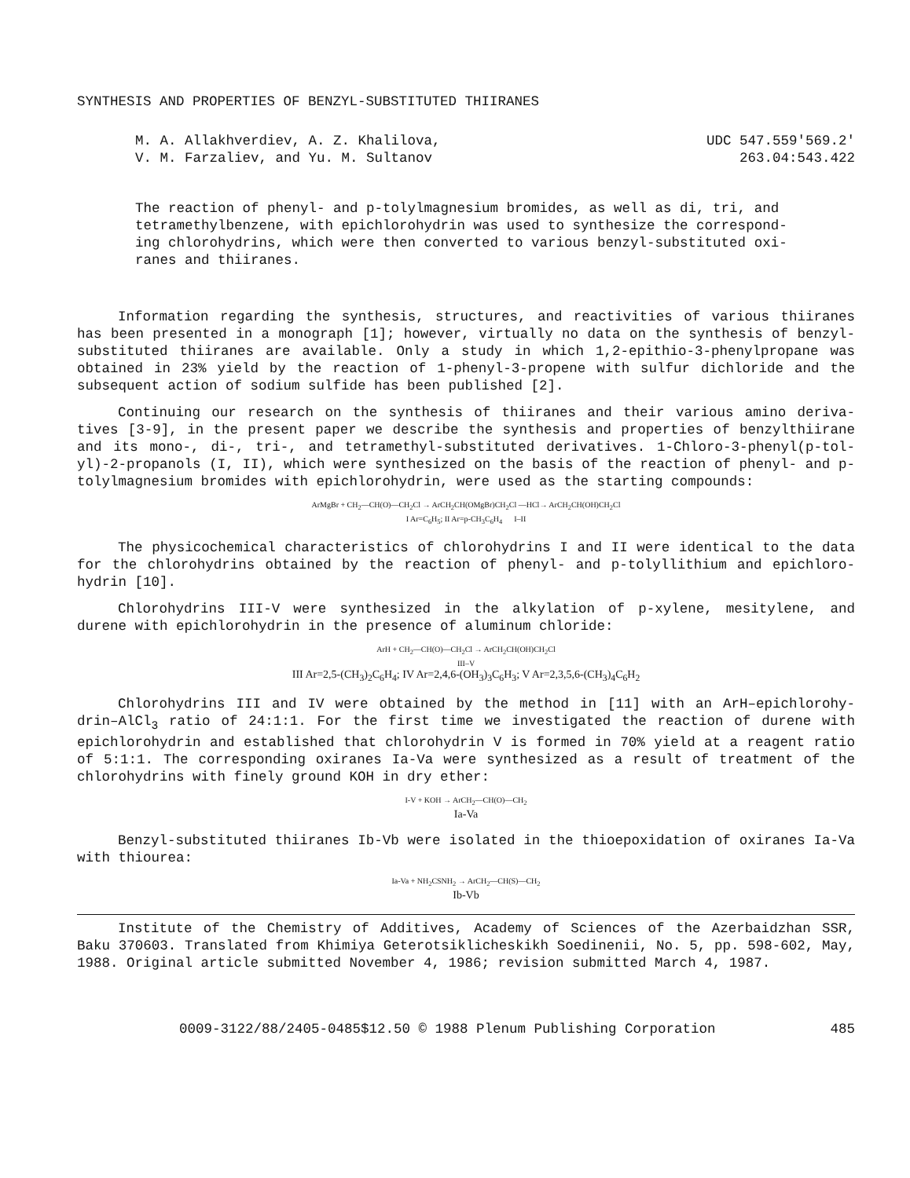SYNTHESIS AND PROPERTIES OF BENZYL-SUBSTITUTED THIIRANES
M. A. Allakhverdiev, A. Z. Khalilova,
V. M. Farzaliev, and Yu. M. Sultanov
UDC 547.559'569.2'
263.04:543.422
The reaction of phenyl- and p-tolylmagnesium bromides, as well as di, tri, and tetramethylbenzene, with epichlorohydrin was used to synthesize the correspond-ing chlorohydrins, which were then converted to various benzyl-substituted oxi-ranes and thiiranes.
Information regarding the synthesis, structures, and reactivities of various thiiranes has been presented in a monograph [1]; however, virtually no data on the synthesis of benzyl-substituted thiiranes are available. Only a study in which 1,2-epithio-3-phenylpropane was obtained in 23% yield by the reaction of 1-phenyl-3-propene with sulfur dichloride and the subsequent action of sodium sulfide has been published [2].
Continuing our research on the synthesis of thiiranes and their various amino deriva-tives [3-9], in the present paper we describe the synthesis and properties of benzylthiirane and its mono-, di-, tri-, and tetramethyl-substituted derivatives. 1-Chloro-3-phenyl(p-tol-yl)-2-propanols (I, II), which were synthesized on the basis of the reaction of phenyl- and p-tolylmagnesium bromides with epichlorohydrin, were used as the starting compounds:
ArMgBr + CH<sub>2</sub>—CH(O)—CH<sub>2</sub>Cl → ArCH<sub>2</sub>CH(OMgBr)CH<sub>2</sub>Cl —HCl→ ArCH<sub>2</sub>CH(OH)CH<sub>2</sub>Cl
I Ar=C<sub>6</sub>H<sub>5</sub>; II Ar=p-CH<sub>3</sub>C<sub>6</sub>H<sub>4</sub> I–II
The physicochemical characteristics of chlorohydrins I and II were identical to the data for the chlorohydrins obtained by the reaction of phenyl- and p-tolyllithium and epichloro-hydrin [10].
Chlorohydrins III-V were synthesized in the alkylation of p-xylene, mesitylene, and durene with epichlorohydrin in the presence of aluminum chloride:
ArH + CH<sub>2</sub>—CH(O)—CH<sub>2</sub>Cl → ArCH<sub>2</sub>CH(OH)CH<sub>2</sub>Cl
III–V
III Ar=2,5-(CH<sub>3</sub>)<sub>2</sub>C<sub>6</sub>H<sub>4</sub>; IV Ar=2,4,6-(OH<sub>3</sub>)<sub>3</sub>C<sub>6</sub>H<sub>3</sub>; V Ar=2,3,5,6-(CH<sub>3</sub>)<sub>4</sub>C<sub>6</sub>H<sub>2</sub>
Chlorohydrins III and IV were obtained by the method in [11] with an ArH–epichlorohy-drin–AlCl<sub>3</sub> ratio of 24:1:1. For the first time we investigated the reaction of durene with epichlorohydrin and established that chlorohydrin V is formed in 70% yield at a reagent ratio of 5:1:1. The corresponding oxiranes Ia-Va were synthesized as a result of treatment of the chlorohydrins with finely ground KOH in dry ether:
I-V + KOH → ArCH<sub>2</sub>—CH(O)—CH<sub>2</sub>
Ia-Va
Benzyl-substituted thiiranes Ib-Vb were isolated in the thioepoxidation of oxiranes Ia-Va with thiourea:
Ia-Va + NH<sub>2</sub>CSNH<sub>2</sub> → ArCH<sub>2</sub>—CH(S)—CH<sub>2</sub>
Ib-Vb
Institute of the Chemistry of Additives, Academy of Sciences of the Azerbaidzhan SSR, Baku 370603. Translated from Khimiya Geterotsiklicheskikh Soedinenii, No. 5, pp. 598-602, May, 1988. Original article submitted November 4, 1986; revision submitted March 4, 1987.
0009-3122/88/2405-0485$12.50 © 1988 Plenum Publishing Corporation
485